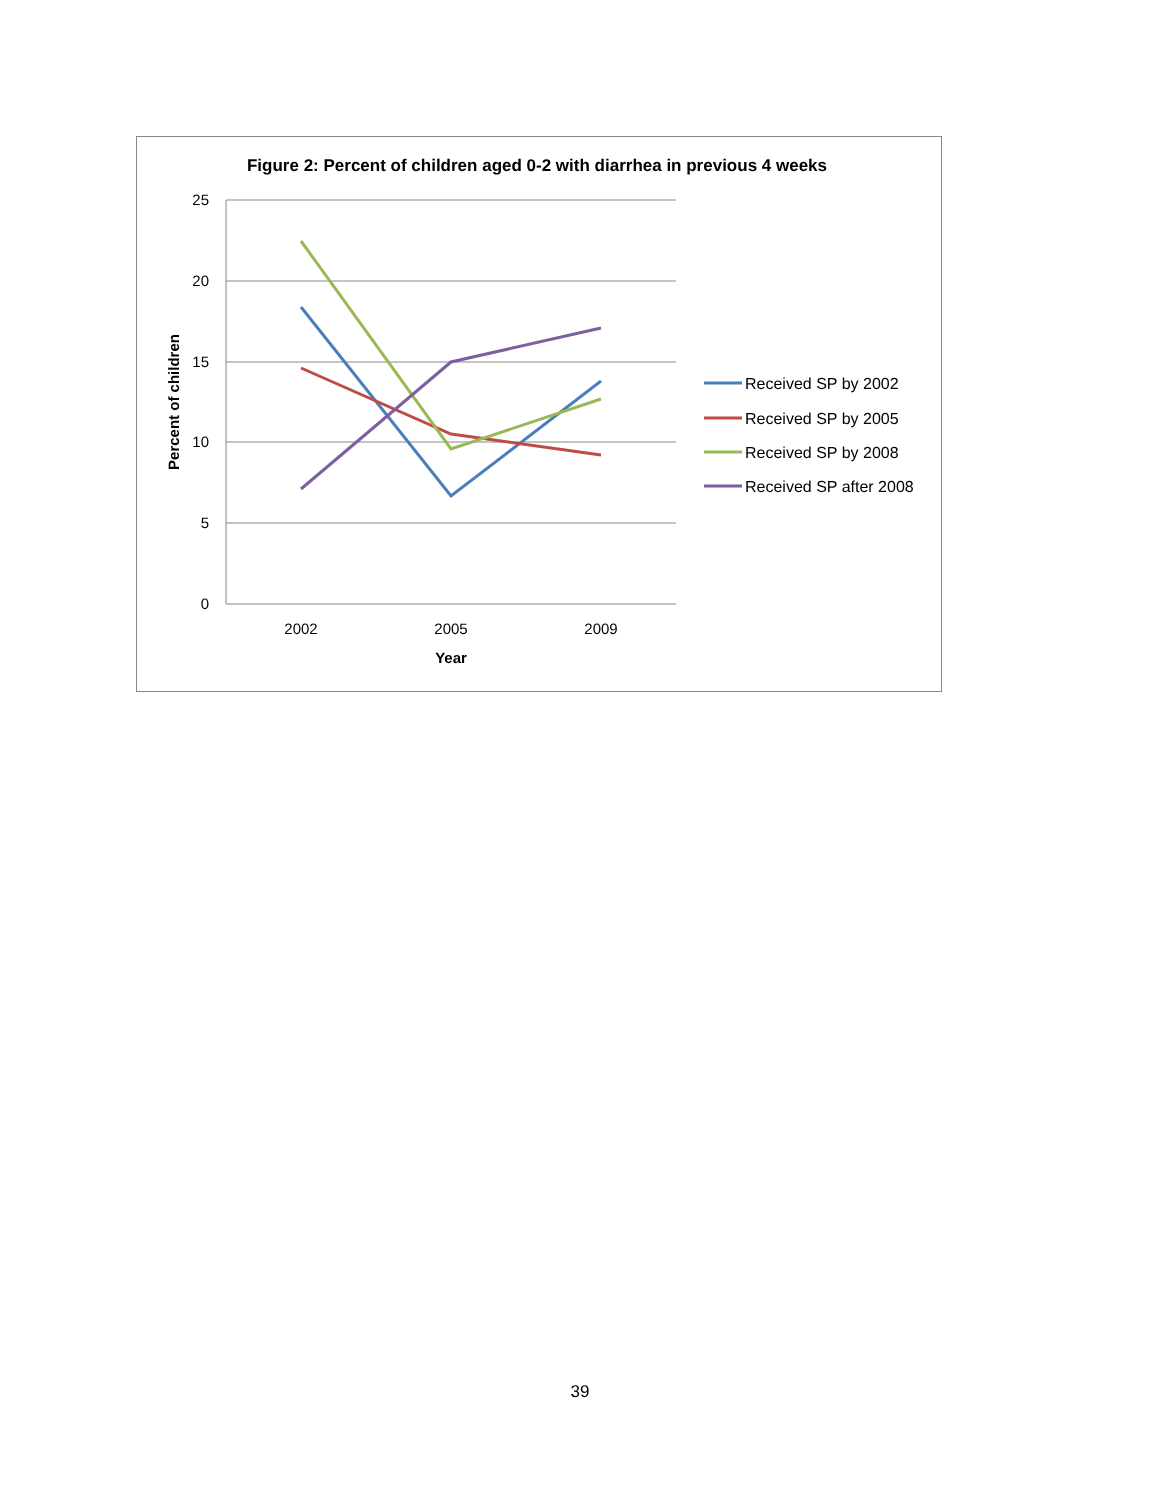Figure 2: Percent of children aged 0-2 with diarrhea in previous 4 weeks
25
20
15
10
5
0
2002
2005
2009
Year
Percent of children
Received SP by 2002
Received SP by 2005
Received SP by 2008
Received SP after 2008
39